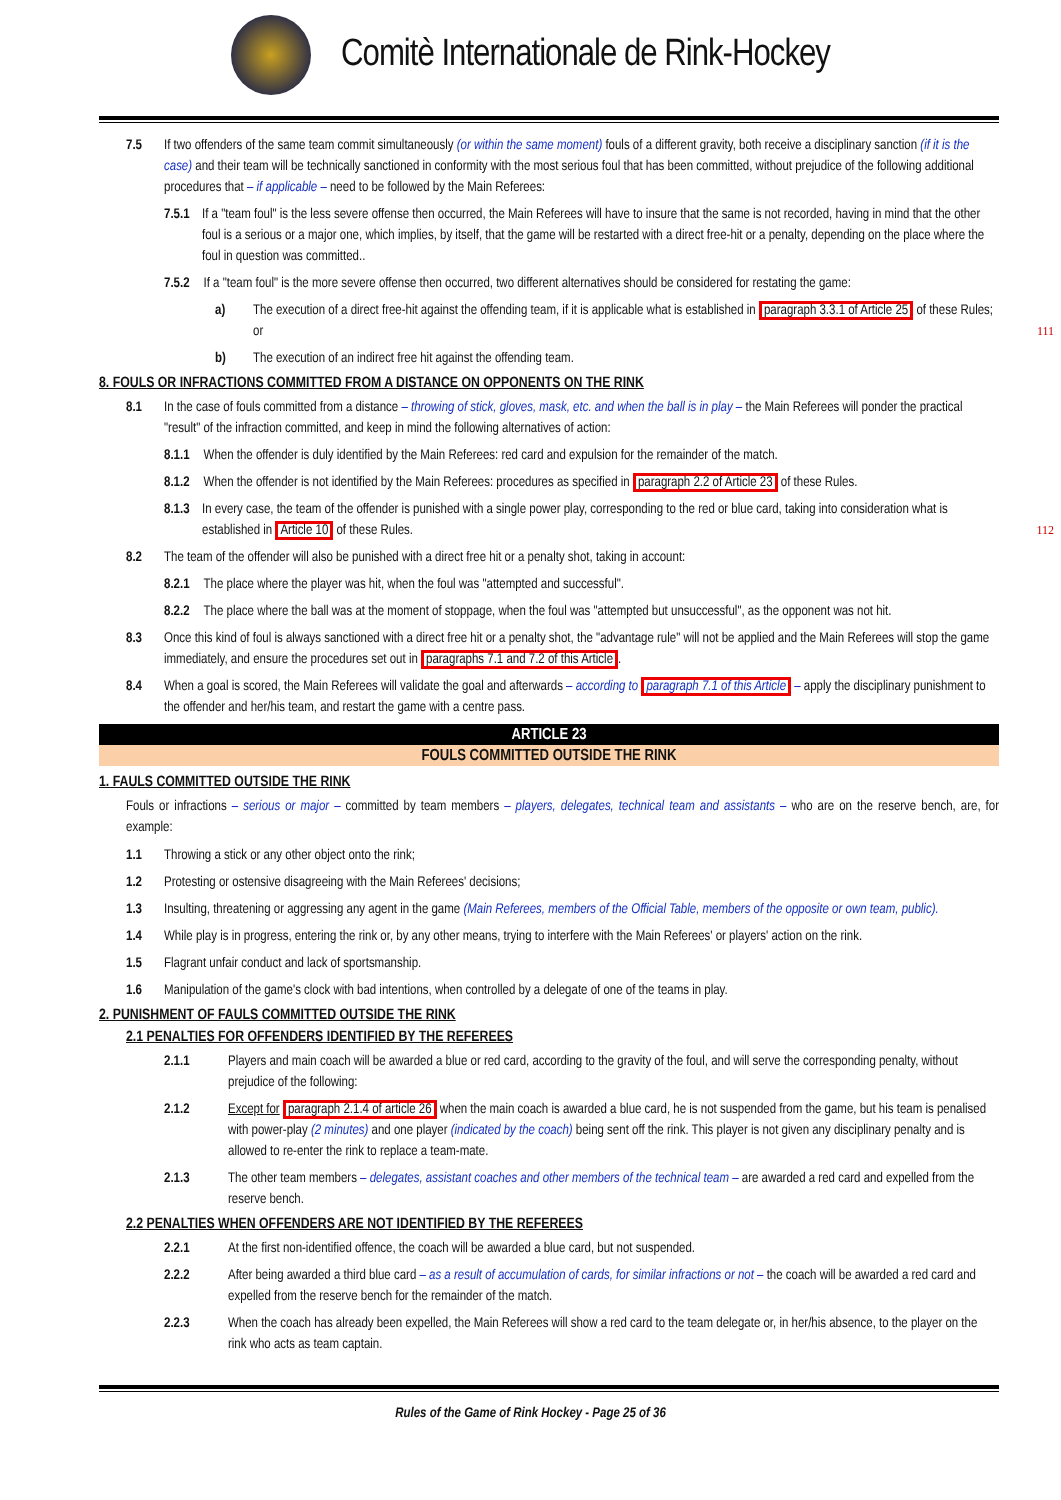Comitè Internationale de Rink-Hockey
7.5 If two offenders of the same team commit simultaneously (or within the same moment) fouls of a different gravity, both receive a disciplinary sanction (if it is the case) and their team will be technically sanctioned in conformity with the most serious foul that has been committed, without prejudice of the following additional procedures that – if applicable – need to be followed by the Main Referees:
7.5.1 If a "team foul" is the less severe offense then occurred, the Main Referees will have to insure that the same is not recorded, having in mind that the other foul is a serious or a major one, which implies, by itself, that the game will be restarted with a direct free-hit or a penalty, depending on the place where the foul in question was committed..
7.5.2 If a "team foul" is the more severe offense then occurred, two different alternatives should be considered for restating the game:
a) The execution of a direct free-hit against the offending team, if it is applicable what is established in paragraph 3.3.1 of Article 25 of these Rules; or 111
b) The execution of an indirect free hit against the offending team.
8. FOULS OR INFRACTIONS COMMITTED FROM A DISTANCE ON OPPONENTS ON THE RINK
8.1 In the case of fouls committed from a distance – throwing of stick, gloves, mask, etc. and when the ball is in play – the Main Referees will ponder the practical "result" of the infraction committed, and keep in mind the following alternatives of action:
8.1.1 When the offender is duly identified by the Main Referees: red card and expulsion for the remainder of the match.
8.1.2 When the offender is not identified by the Main Referees: procedures as specified in paragraph 2.2 of Article 23 of these Rules.
8.1.3 In every case, the team of the offender is punished with a single power play, corresponding to the red or blue card, taking into consideration what is established in Article 10 of these Rules. 112
8.2 The team of the offender will also be punished with a direct free hit or a penalty shot, taking in account:
8.2.1 The place where the player was hit, when the foul was "attempted and successful".
8.2.2 The place where the ball was at the moment of stoppage, when the foul was "attempted but unsuccessful", as the opponent was not hit.
8.3 Once this kind of foul is always sanctioned with a direct free hit or a penalty shot, the "advantage rule" will not be applied and the Main Referees will stop the game immediately, and ensure the procedures set out in paragraphs 7.1 and 7.2 of this Article.
8.4 When a goal is scored, the Main Referees will validate the goal and afterwards – according to paragraph 7.1 of this Article – apply the disciplinary punishment to the offender and her/his team, and restart the game with a centre pass.
ARTICLE 23
FOULS COMMITTED OUTSIDE THE RINK
1. FAULS COMMITTED OUTSIDE THE RINK
Fouls or infractions – serious or major – committed by team members – players, delegates, technical team and assistants – who are on the reserve bench, are, for example:
1.1 Throwing a stick or any other object onto the rink;
1.2 Protesting or ostensive disagreeing with the Main Referees' decisions;
1.3 Insulting, threatening or aggressing any agent in the game (Main Referees, members of the Official Table, members of the opposite or own team, public).
1.4 While play is in progress, entering the rink or, by any other means, trying to interfere with the Main Referees' or players' action on the rink.
1.5 Flagrant unfair conduct and lack of sportsmanship.
1.6 Manipulation of the game's clock with bad intentions, when controlled by a delegate of one of the teams in play.
2. PUNISHMENT OF FAULS COMMITTED OUTSIDE THE RINK
2.1 PENALTIES FOR OFFENDERS IDENTIFIED BY THE REFEREES
2.1.1 Players and main coach will be awarded a blue or red card, according to the gravity of the foul, and will serve the corresponding penalty, without prejudice of the following:
2.1.2 Except for paragraph 2.1.4 of article 26 when the main coach is awarded a blue card, he is not suspended from the game, but his team is penalised with power-play (2 minutes) and one player (indicated by the coach) being sent off the rink. This player is not given any disciplinary penalty and is allowed to re-enter the rink to replace a team-mate.
2.1.3 The other team members – delegates, assistant coaches and other members of the technical team – are awarded a red card and expelled from the reserve bench.
2.2 PENALTIES WHEN OFFENDERS ARE NOT IDENTIFIED BY THE REFEREES
2.2.1 At the first non-identified offence, the coach will be awarded a blue card, but not suspended.
2.2.2 After being awarded a third blue card – as a result of accumulation of cards, for similar infractions or not – the coach will be awarded a red card and expelled from the reserve bench for the remainder of the match.
2.2.3 When the coach has already been expelled, the Main Referees will show a red card to the team delegate or, in her/his absence, to the player on the rink who acts as team captain.
Rules of the Game of Rink Hockey - Page 25 of 36